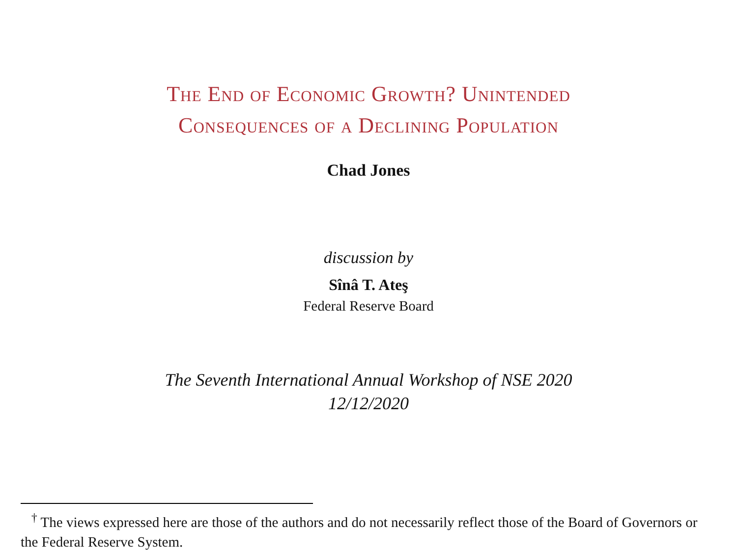The End of Economic Growth? Unintended
Consequences of a Declining Population
Chad Jones
discussion by
Sînâ T. Ateş
Federal Reserve Board
The Seventh International Annual Workshop of NSE 2020
12/12/2020
<sup>†</sup> The views expressed here are those of the authors and do not necessarily reflect those of the Board of Governors or the Federal Reserve System.